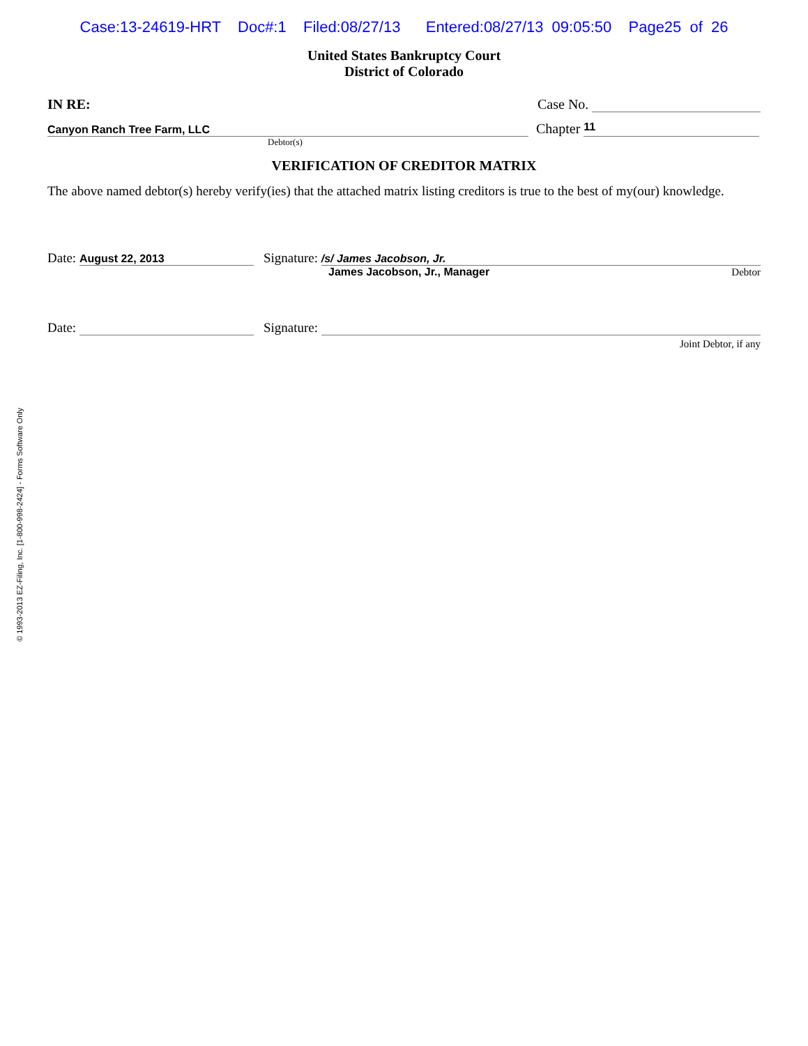Case:13-24619-HRT Doc#:1 Filed:08/27/13 Entered:08/27/13 09:05:50 Page25 of 26
United States Bankruptcy Court
District of Colorado
IN RE:
Case No.
Canyon Ranch Tree Farm, LLC
Chapter 11
Debtor(s)
VERIFICATION OF CREDITOR MATRIX
The above named debtor(s) hereby verify(ies) that the attached matrix listing creditors is true to the best of my(our) knowledge.
Date: August 22, 2013 Signature: /s/ James Jacobson, Jr.
James Jacobson, Jr., Manager Debtor
Date: Signature:
Joint Debtor, if any
© 1993-2013 EZ-Filing, Inc. [1-800-998-2424] - Forms Software Only